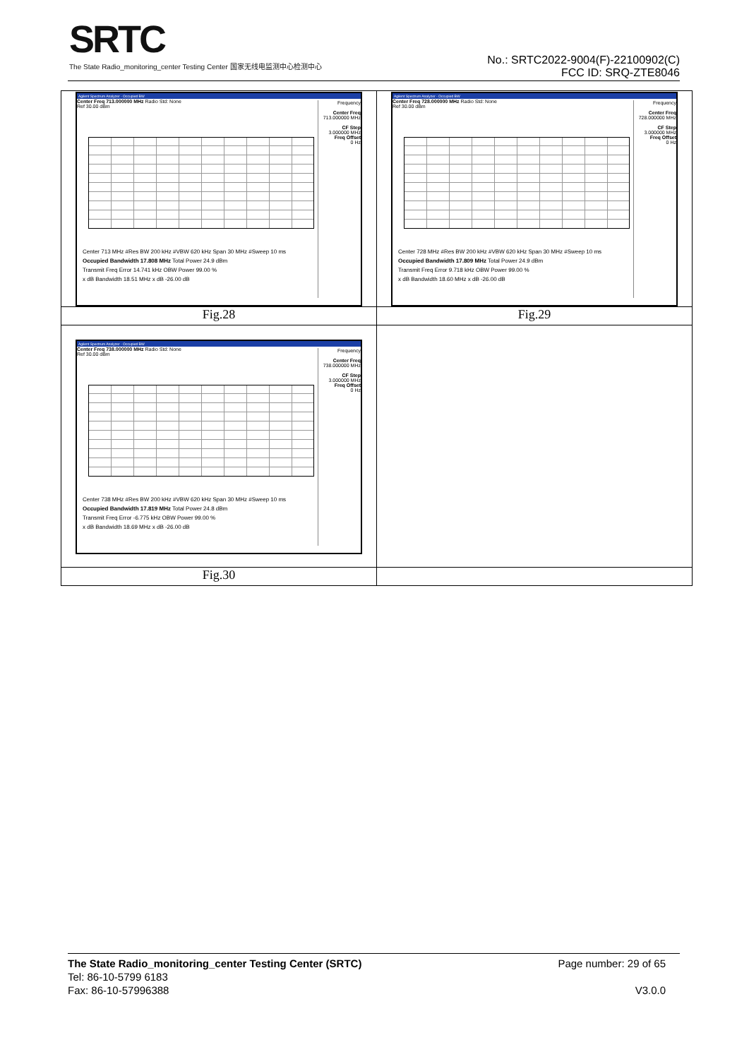SRTC
The State Radio_monitoring_center Testing Center 国家无线电监测中心检测中心
No.: SRTC2022-9004(F)-22100902(C)
FCC ID: SRQ-ZTE8046
| Agilent Spectrum Analyzer - Occupied BW Center Freq 713.000000 MHz Radio Std: None Ref 30.00 dBm Frequency Center Freq 713.000000 MHz CF Step 3.000000 MHz Freq Offset 0 Hz Center 713 MHz #Res BW 200 kHz #VBW 620 kHz Span 30 MHz #Sweep 10 ms Occupied Bandwidth 17.808 MHz Total Power 24.9 dBm Transmit Freq Error 14.741 kHz OBW Power 99.00 % x dB Bandwidth 18.51 MHz x dB -26.00 dB | Agilent Spectrum Analyzer - Occupied BW Center Freq 728.000000 MHz Radio Std: None Ref 30.00 dBm Frequency Center Freq 728.000000 MHz CF Step 3.000000 MHz Freq Offset 0 Hz Center 728 MHz #Res BW 200 kHz #VBW 620 kHz Span 30 MHz #Sweep 10 ms Occupied Bandwidth 17.809 MHz Total Power 24.9 dBm Transmit Freq Error 9.718 kHz OBW Power 99.00 % x dB Bandwidth 18.60 MHz x dB -26.00 dB |
| Fig.28 | Fig.29 |
| Agilent Spectrum Analyzer - Occupied BW Center Freq 738.000000 MHz Radio Std: None Ref 30.00 dBm Frequency Center Freq 738.000000 MHz CF Step 3.000000 MHz Freq Offset 0 Hz Center 738 MHz #Res BW 200 kHz #VBW 620 kHz Span 30 MHz #Sweep 10 ms Occupied Bandwidth 17.819 MHz Total Power 24.8 dBm Transmit Freq Error -6.775 kHz OBW Power 99.00 % x dB Bandwidth 18.69 MHz x dB -26.00 dB | |
| Fig.30 | |
The State Radio_monitoring_center Testing Center (SRTC) Page number: 29 of 65
Tel: 86-10-5799 6183
Fax: 86-10-57996388 V3.0.0